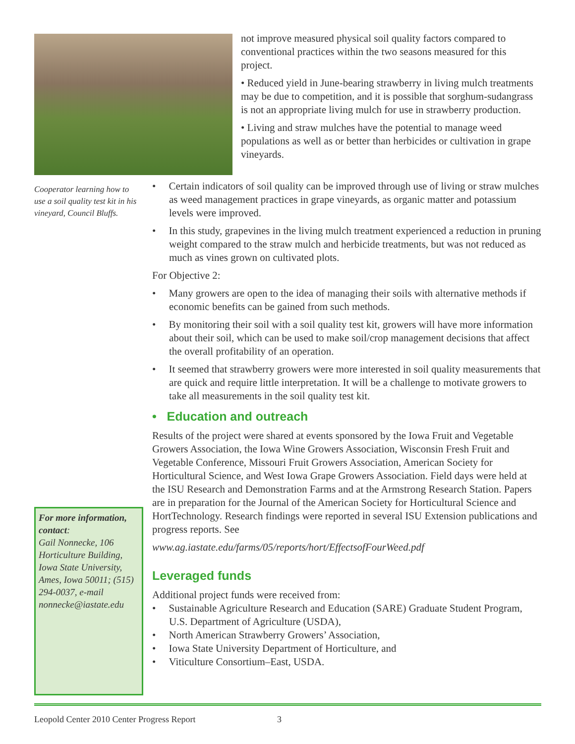Cooperator learning how to use a soil quality test kit in his vineyard, Council Bluffs.
For more information, contact:
Gail Nonnecke, 106 Horticulture Building, Iowa State University, Ames, Iowa 50011; (515) 294-0037, e-mail nonnecke@iastate.edu
not improve measured physical soil quality factors compared to conventional practices within the two seasons measured for this project.
• Reduced yield in June-bearing strawberry in living mulch treatments may be due to competition, and it is possible that sorghum-sudangrass is not an appropriate living mulch for use in strawberry production.
• Living and straw mulches have the potential to manage weed populations as well as or better than herbicides or cultivation in grape vineyards.
• Certain indicators of soil quality can be improved through use of living or straw mulches as weed management practices in grape vineyards, as organic matter and potassium levels were improved.
• In this study, grapevines in the living mulch treatment experienced a reduction in pruning weight compared to the straw mulch and herbicide treatments, but was not reduced as much as vines grown on cultivated plots.
For Objective 2:
• Many growers are open to the idea of managing their soils with alternative methods if economic benefits can be gained from such methods.
• By monitoring their soil with a soil quality test kit, growers will have more information about their soil, which can be used to make soil/crop management decisions that affect the overall profitability of an operation.
• It seemed that strawberry growers were more interested in soil quality measurements that are quick and require little interpretation. It will be a challenge to motivate growers to take all measurements in the soil quality test kit.
• Education and outreach
Results of the project were shared at events sponsored by the Iowa Fruit and Vegetable Growers Association, the Iowa Wine Growers Association, Wisconsin Fresh Fruit and Vegetable Conference, Missouri Fruit Growers Association, American Society for Horticultural Science, and West Iowa Grape Growers Association. Field days were held at the ISU Research and Demonstration Farms and at the Armstrong Research Station. Papers are in preparation for the Journal of the American Society for Horticultural Science and HortTechnology. Research findings were reported in several ISU Extension publications and progress reports. See
www.ag.iastate.edu/farms/05/reports/hort/EffectsofFourWeed.pdf
Leveraged funds
Additional project funds were received from:
• Sustainable Agriculture Research and Education (SARE) Graduate Student Program, U.S. Department of Agriculture (USDA),
• North American Strawberry Growers’ Association,
• Iowa State University Department of Horticulture, and
• Viticulture Consortium–East, USDA.
Leopold Center 2010 Center Progress Report 3